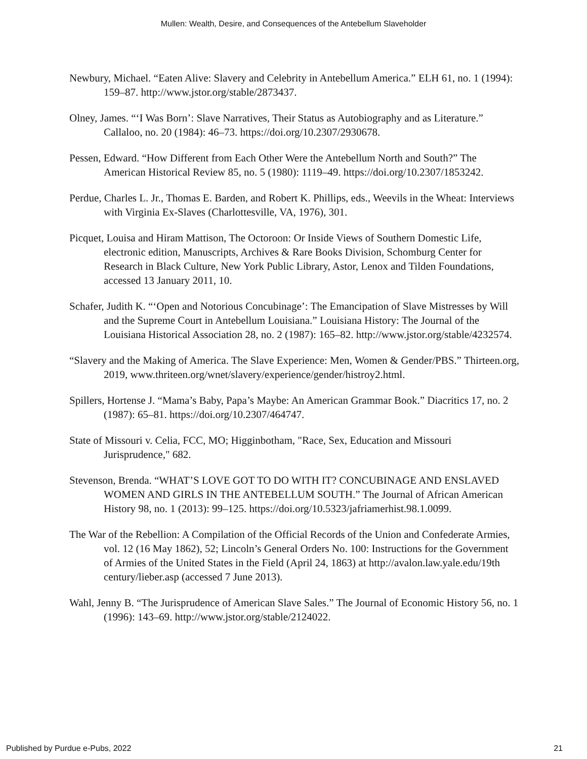Mullen: Wealth, Desire, and Consequences of the Antebellum Slaveholder
Newbury, Michael. “Eaten Alive: Slavery and Celebrity in Antebellum America.” ELH 61, no. 1 (1994): 159–87. http://www.jstor.org/stable/2873437.
Olney, James. “‘I Was Born’: Slave Narratives, Their Status as Autobiography and as Literature.” Callaloo, no. 20 (1984): 46–73. https://doi.org/10.2307/2930678.
Pessen, Edward. “How Different from Each Other Were the Antebellum North and South?” The American Historical Review 85, no. 5 (1980): 1119–49. https://doi.org/10.2307/1853242.
Perdue, Charles L. Jr., Thomas E. Barden, and Robert K. Phillips, eds., Weevils in the Wheat: Interviews with Virginia Ex-Slaves (Charlottesville, VA, 1976), 301.
Picquet, Louisa and Hiram Mattison, The Octoroon: Or Inside Views of Southern Domestic Life, electronic edition, Manuscripts, Archives & Rare Books Division, Schomburg Center for Research in Black Culture, New York Public Library, Astor, Lenox and Tilden Foundations, accessed 13 January 2011, 10.
Schafer, Judith K. “‘Open and Notorious Concubinage’: The Emancipation of Slave Mistresses by Will and the Supreme Court in Antebellum Louisiana.” Louisiana History: The Journal of the Louisiana Historical Association 28, no. 2 (1987): 165–82. http://www.jstor.org/stable/4232574.
“Slavery and the Making of America. The Slave Experience: Men, Women & Gender/PBS.” Thirteen.org, 2019, www.thriteen.org/wnet/slavery/experience/gender/histroy2.html.
Spillers, Hortense J. “Mama’s Baby, Papa’s Maybe: An American Grammar Book.” Diacritics 17, no. 2 (1987): 65–81. https://doi.org/10.2307/464747.
State of Missouri v. Celia, FCC, MO; Higginbotham, "Race, Sex, Education and Missouri Jurisprudence," 682.
Stevenson, Brenda. “WHAT’S LOVE GOT TO DO WITH IT? CONCUBINAGE AND ENSLAVED WOMEN AND GIRLS IN THE ANTEBELLUM SOUTH.” The Journal of African American History 98, no. 1 (2013): 99–125. https://doi.org/10.5323/jafriamerhist.98.1.0099.
The War of the Rebellion: A Compilation of the Official Records of the Union and Confederate Armies, vol. 12 (16 May 1862), 52; Lincoln’s General Orders No. 100: Instructions for the Government of Armies of the United States in the Field (April 24, 1863) at http://avalon.law.yale.edu/19th century/lieber.asp (accessed 7 June 2013).
Wahl, Jenny B. “The Jurisprudence of American Slave Sales.” The Journal of Economic History 56, no. 1 (1996): 143–69. http://www.jstor.org/stable/2124022.
Published by Purdue e-Pubs, 2022 21